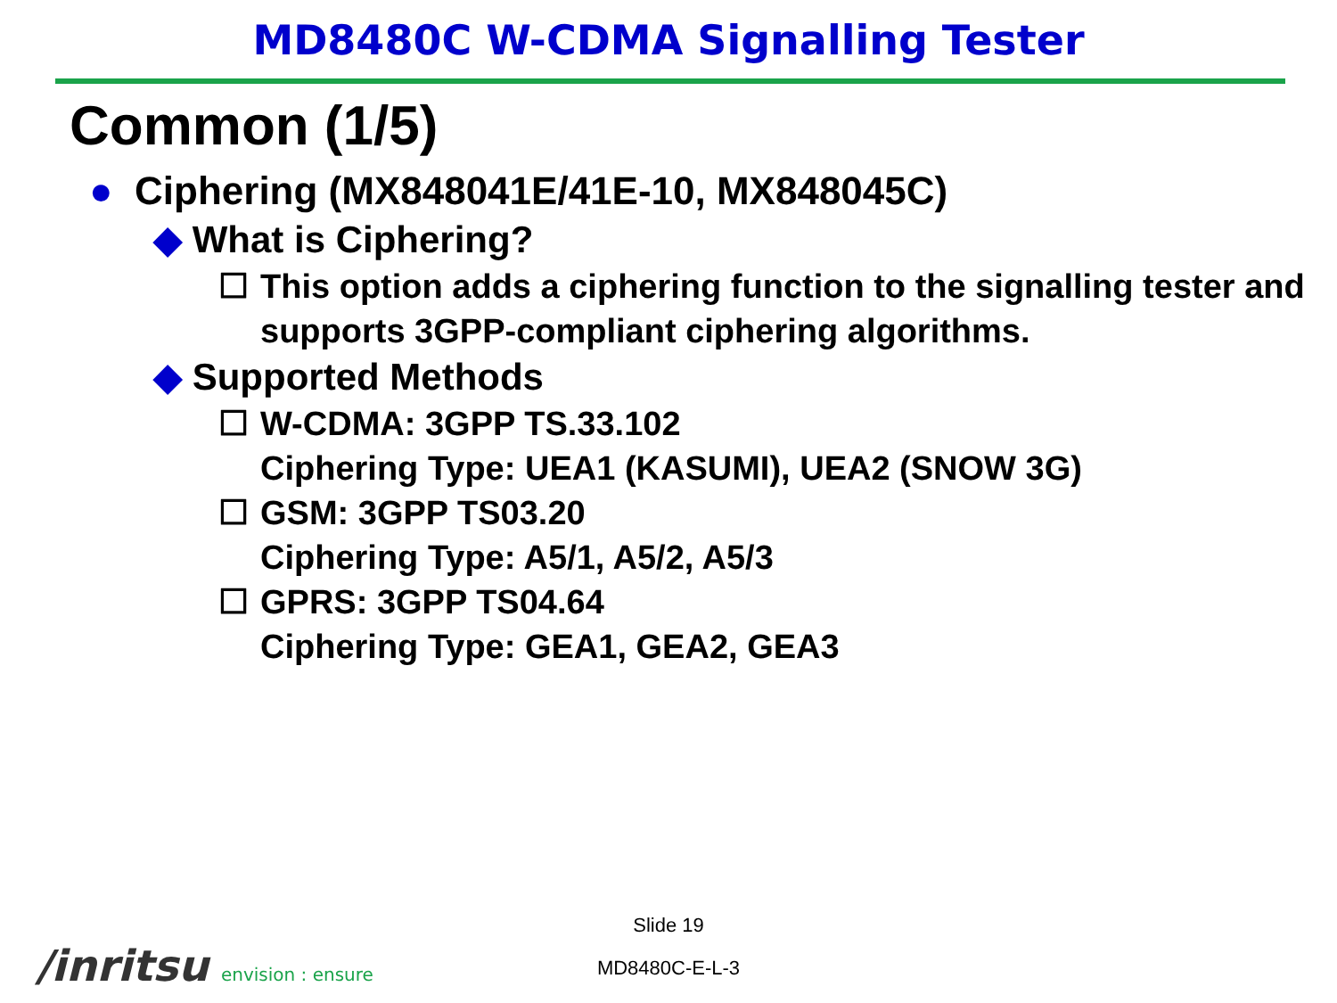MD8480C W-CDMA Signalling Tester
Common (1/5)
● Ciphering (MX848041E/41E-10, MX848045C)
◆ What is Ciphering?
☐ This option adds a ciphering function to the signalling tester and supports 3GPP-compliant ciphering algorithms.
◆ Supported Methods
☐ W-CDMA: 3GPP TS.33.102
Ciphering Type: UEA1 (KASUMI), UEA2 (SNOW 3G)
☐ GSM: 3GPP TS03.20
Ciphering Type: A5/1, A5/2, A5/3
☐ GPRS: 3GPP TS04.64
Ciphering Type: GEA1, GEA2, GEA3
Slide 19
/inritsu envision : ensure
MD8480C-E-L-3